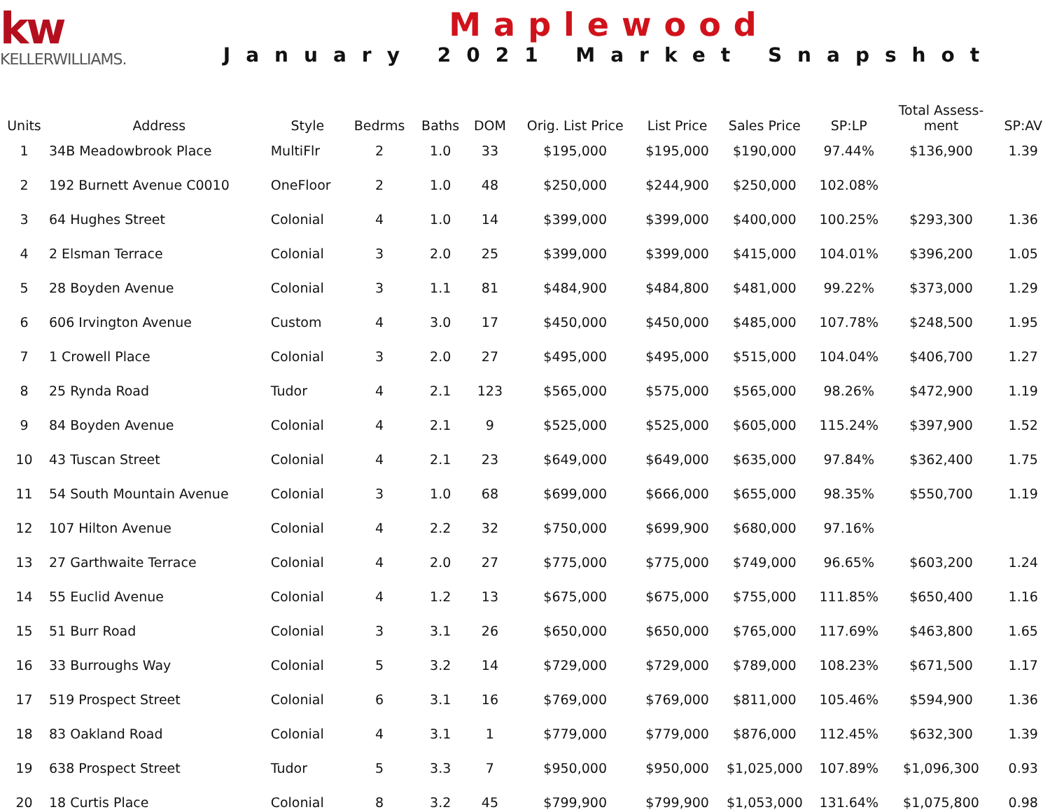kw
KELLERWILLIAMS.
Maplewood
January 2021 Market Snapshot
| Units | Address | Style | Bedrms | Baths | DOM | Orig. List Price | List Price | Sales Price | SP:LP | Total Assess- ment | SP:AV |
| --- | --- | --- | --- | --- | --- | --- | --- | --- | --- | --- | --- |
| 1 | 34B Meadowbrook Place | MultiFlr | 2 | 1.0 | 33 | $195,000 | $195,000 | $190,000 | 97.44% | $136,900 | 1.39 |
| 2 | 192 Burnett Avenue C0010 | OneFloor | 2 | 1.0 | 48 | $250,000 | $244,900 | $250,000 | 102.08% | | |
| 3 | 64 Hughes Street | Colonial | 4 | 1.0 | 14 | $399,000 | $399,000 | $400,000 | 100.25% | $293,300 | 1.36 |
| 4 | 2 Elsman Terrace | Colonial | 3 | 2.0 | 25 | $399,000 | $399,000 | $415,000 | 104.01% | $396,200 | 1.05 |
| 5 | 28 Boyden Avenue | Colonial | 3 | 1.1 | 81 | $484,900 | $484,800 | $481,000 | 99.22% | $373,000 | 1.29 |
| 6 | 606 Irvington Avenue | Custom | 4 | 3.0 | 17 | $450,000 | $450,000 | $485,000 | 107.78% | $248,500 | 1.95 |
| 7 | 1 Crowell Place | Colonial | 3 | 2.0 | 27 | $495,000 | $495,000 | $515,000 | 104.04% | $406,700 | 1.27 |
| 8 | 25 Rynda Road | Tudor | 4 | 2.1 | 123 | $565,000 | $575,000 | $565,000 | 98.26% | $472,900 | 1.19 |
| 9 | 84 Boyden Avenue | Colonial | 4 | 2.1 | 9 | $525,000 | $525,000 | $605,000 | 115.24% | $397,900 | 1.52 |
| 10 | 43 Tuscan Street | Colonial | 4 | 2.1 | 23 | $649,000 | $649,000 | $635,000 | 97.84% | $362,400 | 1.75 |
| 11 | 54 South Mountain Avenue | Colonial | 3 | 1.0 | 68 | $699,000 | $666,000 | $655,000 | 98.35% | $550,700 | 1.19 |
| 12 | 107 Hilton Avenue | Colonial | 4 | 2.2 | 32 | $750,000 | $699,900 | $680,000 | 97.16% | | |
| 13 | 27 Garthwaite Terrace | Colonial | 4 | 2.0 | 27 | $775,000 | $775,000 | $749,000 | 96.65% | $603,200 | 1.24 |
| 14 | 55 Euclid Avenue | Colonial | 4 | 1.2 | 13 | $675,000 | $675,000 | $755,000 | 111.85% | $650,400 | 1.16 |
| 15 | 51 Burr Road | Colonial | 3 | 3.1 | 26 | $650,000 | $650,000 | $765,000 | 117.69% | $463,800 | 1.65 |
| 16 | 33 Burroughs Way | Colonial | 5 | 3.2 | 14 | $729,000 | $729,000 | $789,000 | 108.23% | $671,500 | 1.17 |
| 17 | 519 Prospect Street | Colonial | 6 | 3.1 | 16 | $769,000 | $769,000 | $811,000 | 105.46% | $594,900 | 1.36 |
| 18 | 83 Oakland Road | Colonial | 4 | 3.1 | 1 | $779,000 | $779,000 | $876,000 | 112.45% | $632,300 | 1.39 |
| 19 | 638 Prospect Street | Tudor | 5 | 3.3 | 7 | $950,000 | $950,000 | $1,025,000 | 107.89% | $1,096,300 | 0.93 |
| 20 | 18 Curtis Place | Colonial | 8 | 3.2 | 45 | $799,900 | $799,900 | $1,053,000 | 131.64% | $1,075,800 | 0.98 |